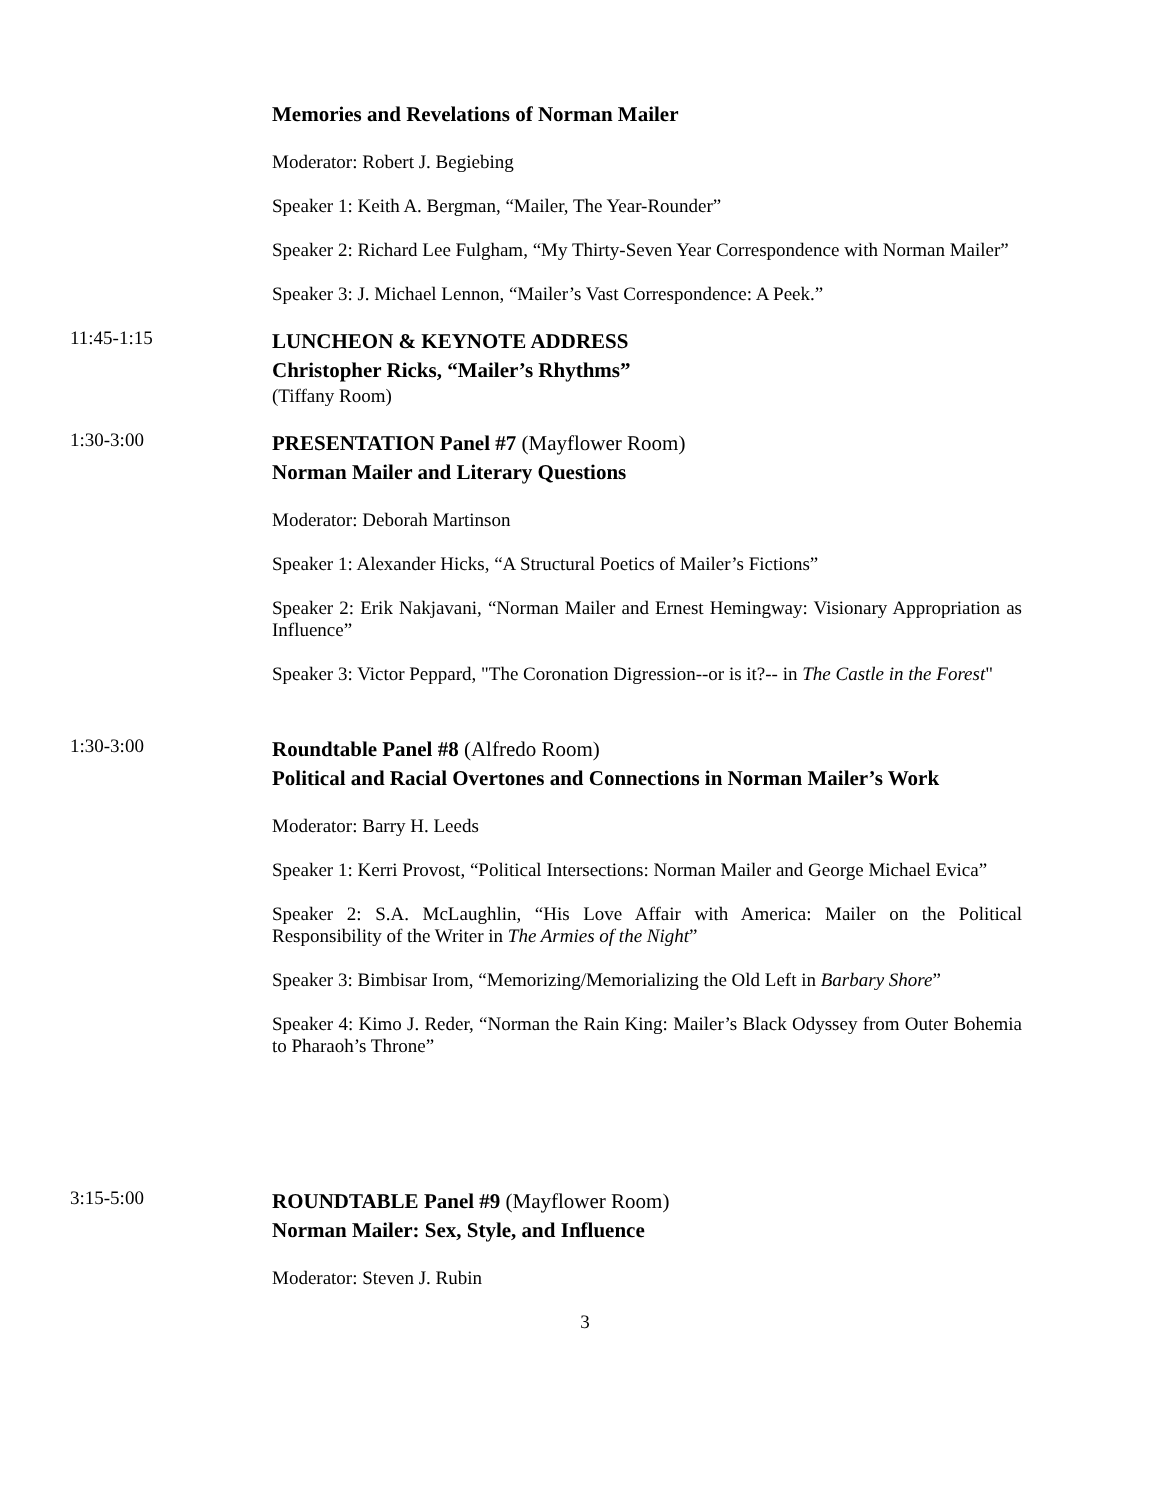Memories and Revelations of Norman Mailer
Moderator: Robert J. Begiebing
Speaker 1: Keith A. Bergman, “Mailer, The Year-Rounder”
Speaker 2: Richard Lee Fulgham, “My Thirty-Seven Year Correspondence with Norman Mailer”
Speaker 3: J. Michael Lennon, “Mailer’s Vast Correspondence: A Peek.”
11:45-1:15
LUNCHEON & KEYNOTE ADDRESS
Christopher Ricks, “Mailer’s Rhythms”
(Tiffany Room)
1:30-3:00
PRESENTATION Panel #7 (Mayflower Room)
Norman Mailer and Literary Questions
Moderator: Deborah Martinson
Speaker 1: Alexander Hicks, “A Structural Poetics of Mailer’s Fictions”
Speaker 2: Erik Nakjavani, “Norman Mailer and Ernest Hemingway: Visionary Appropriation as Influence”
Speaker 3: Victor Peppard, "The Coronation Digression--or is it?-- in The Castle in the Forest"
1:30-3:00
Roundtable Panel #8 (Alfredo Room)
Political and Racial Overtones and Connections in Norman Mailer’s Work
Moderator: Barry H. Leeds
Speaker 1: Kerri Provost, “Political Intersections: Norman Mailer and George Michael Evica”
Speaker 2: S.A. McLaughlin, “His Love Affair with America: Mailer on the Political Responsibility of the Writer in The Armies of the Night”
Speaker 3: Bimbisar Irom, “Memorizing/Memorializing the Old Left in Barbary Shore”
Speaker 4: Kimo J. Reder, “Norman the Rain King: Mailer’s Black Odyssey from Outer Bohemia to Pharaoh’s Throne”
3:15-5:00
ROUNDTABLE Panel #9 (Mayflower Room)
Norman Mailer: Sex, Style, and Influence
Moderator: Steven J. Rubin
3